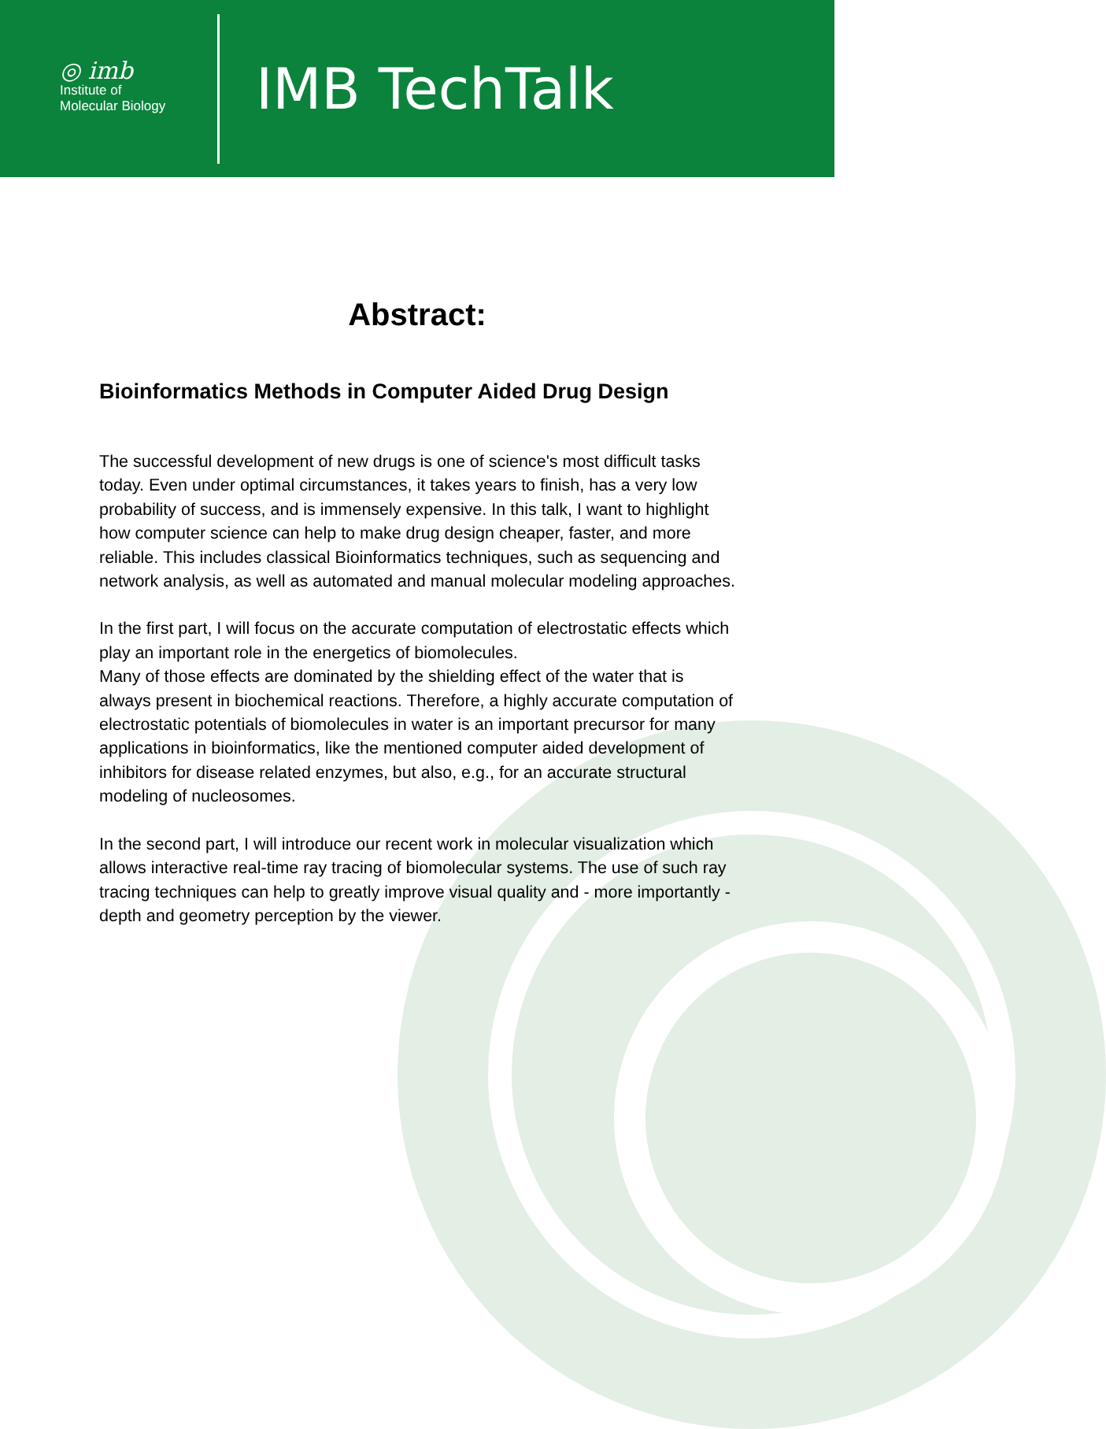◎ imb
Institute of
Molecular Biology
IMB TechTalk
Abstract:
Bioinformatics Methods in Computer Aided Drug Design
The successful development of new drugs is one of science's most difficult tasks today. Even under optimal circumstances, it takes years to finish, has a very low probability of success, and is immensely expensive. In this talk, I want to highlight how computer science can help to make drug design cheaper, faster, and more reliable. This includes classical Bioinformatics techniques, such as sequencing and network analysis, as well as automated and manual molecular modeling approaches.
In the first part, I will focus on the accurate computation of electrostatic effects which play an important role in the energetics of biomolecules.
Many of those effects are dominated by the shielding effect of the water that is always present in biochemical reactions. Therefore, a highly accurate computation of electrostatic potentials of biomolecules in water is an important precursor for many applications in bioinformatics, like the mentioned computer aided development of inhibitors for disease related enzymes, but also, e.g., for an accurate structural modeling of nucleosomes.
In the second part, I will introduce our recent work in molecular visualization which allows interactive real-time ray tracing of biomolecular systems. The use of such ray tracing techniques can help to greatly improve visual quality and - more importantly - depth and geometry perception by the viewer.